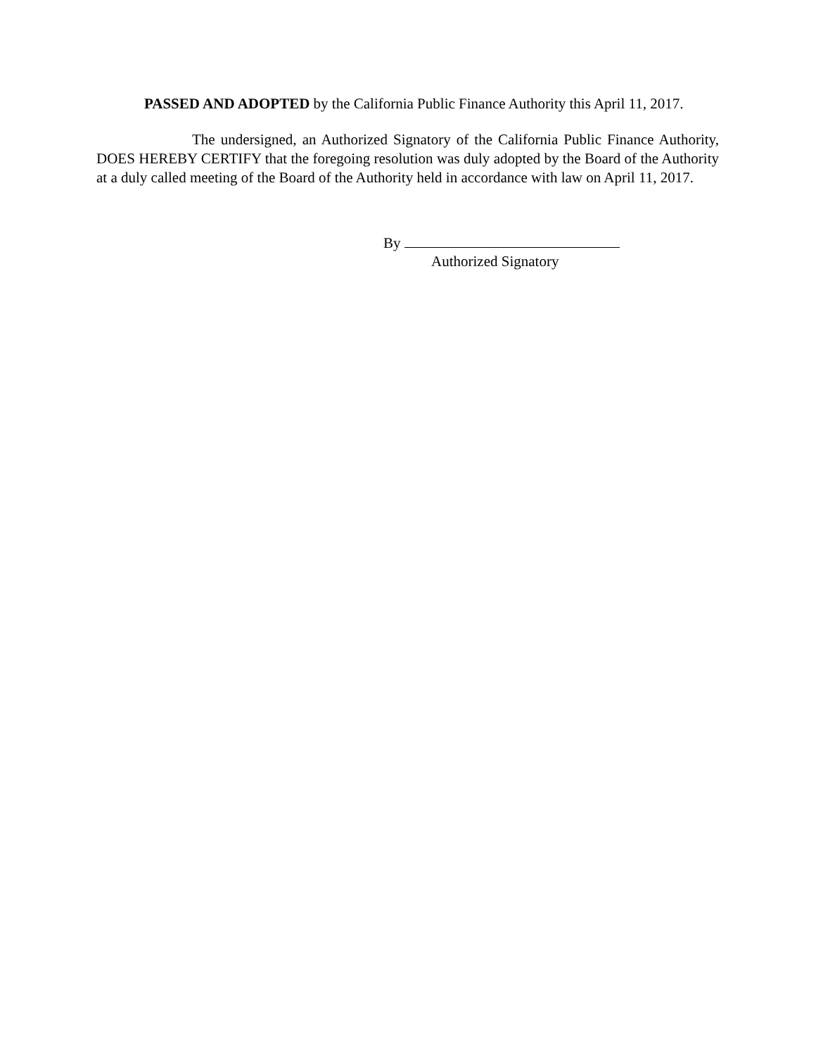PASSED AND ADOPTED by the California Public Finance Authority this April 11, 2017.
The undersigned, an Authorized Signatory of the California Public Finance Authority, DOES HEREBY CERTIFY that the foregoing resolution was duly adopted by the Board of the Authority at a duly called meeting of the Board of the Authority held in accordance with law on April 11, 2017.
By
Authorized Signatory